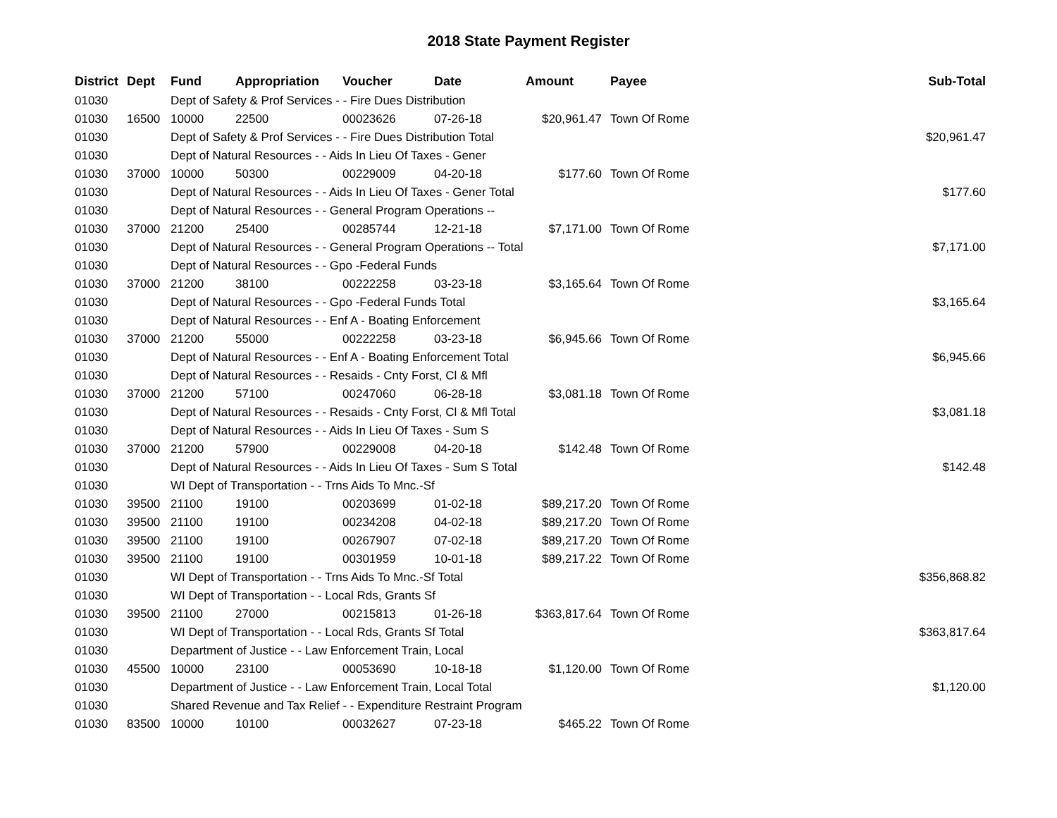2018 State Payment Register
| District | Dept | Fund | Appropriation | Voucher | Date | Amount | Payee | Sub-Total |
| --- | --- | --- | --- | --- | --- | --- | --- | --- |
| 01030 | | Dept of Safety & Prof Services - - Fire Dues Distribution | | | | | | |
| 01030 | 16500 | 10000 | 22500 | 00023626 | 07-26-18 | $20,961.47 | Town Of Rome | |
| 01030 | | Dept of Safety & Prof Services - - Fire Dues Distribution Total | | | | | | $20,961.47 |
| 01030 | | Dept of Natural Resources - - Aids In Lieu Of Taxes - Gener | | | | | | |
| 01030 | 37000 | 10000 | 50300 | 00229009 | 04-20-18 | $177.60 | Town Of Rome | |
| 01030 | | Dept of Natural Resources - - Aids In Lieu Of Taxes - Gener Total | | | | | | $177.60 |
| 01030 | | Dept of Natural Resources - - General Program Operations -- | | | | | | |
| 01030 | 37000 | 21200 | 25400 | 00285744 | 12-21-18 | $7,171.00 | Town Of Rome | |
| 01030 | | Dept of Natural Resources - - General Program Operations -- Total | | | | | | $7,171.00 |
| 01030 | | Dept of Natural Resources - - Gpo -Federal Funds | | | | | | |
| 01030 | 37000 | 21200 | 38100 | 00222258 | 03-23-18 | $3,165.64 | Town Of Rome | |
| 01030 | | Dept of Natural Resources - - Gpo -Federal Funds Total | | | | | | $3,165.64 |
| 01030 | | Dept of Natural Resources - - Enf A - Boating Enforcement | | | | | | |
| 01030 | 37000 | 21200 | 55000 | 00222258 | 03-23-18 | $6,945.66 | Town Of Rome | |
| 01030 | | Dept of Natural Resources - - Enf A - Boating Enforcement Total | | | | | | $6,945.66 |
| 01030 | | Dept of Natural Resources - - Resaids - Cnty Forst, Cl & Mfl | | | | | | |
| 01030 | 37000 | 21200 | 57100 | 00247060 | 06-28-18 | $3,081.18 | Town Of Rome | |
| 01030 | | Dept of Natural Resources - - Resaids - Cnty Forst, Cl & Mfl Total | | | | | | $3,081.18 |
| 01030 | | Dept of Natural Resources - - Aids In Lieu Of Taxes - Sum S | | | | | | |
| 01030 | 37000 | 21200 | 57900 | 00229008 | 04-20-18 | $142.48 | Town Of Rome | |
| 01030 | | Dept of Natural Resources - - Aids In Lieu Of Taxes - Sum S Total | | | | | | $142.48 |
| 01030 | | WI Dept of Transportation - - Trns Aids To Mnc.-Sf | | | | | | |
| 01030 | 39500 | 21100 | 19100 | 00203699 | 01-02-18 | $89,217.20 | Town Of Rome | |
| 01030 | 39500 | 21100 | 19100 | 00234208 | 04-02-18 | $89,217.20 | Town Of Rome | |
| 01030 | 39500 | 21100 | 19100 | 00267907 | 07-02-18 | $89,217.20 | Town Of Rome | |
| 01030 | 39500 | 21100 | 19100 | 00301959 | 10-01-18 | $89,217.22 | Town Of Rome | |
| 01030 | | WI Dept of Transportation - - Trns Aids To Mnc.-Sf Total | | | | | | $356,868.82 |
| 01030 | | WI Dept of Transportation - - Local Rds, Grants Sf | | | | | | |
| 01030 | 39500 | 21100 | 27000 | 00215813 | 01-26-18 | $363,817.64 | Town Of Rome | |
| 01030 | | WI Dept of Transportation - - Local Rds, Grants Sf Total | | | | | | $363,817.64 |
| 01030 | | Department of Justice - - Law Enforcement Train, Local | | | | | | |
| 01030 | 45500 | 10000 | 23100 | 00053690 | 10-18-18 | $1,120.00 | Town Of Rome | |
| 01030 | | Department of Justice - - Law Enforcement Train, Local Total | | | | | | $1,120.00 |
| 01030 | | Shared Revenue and Tax Relief - - Expenditure Restraint Program | | | | | | |
| 01030 | 83500 | 10000 | 10100 | 00032627 | 07-23-18 | $465.22 | Town Of Rome | |